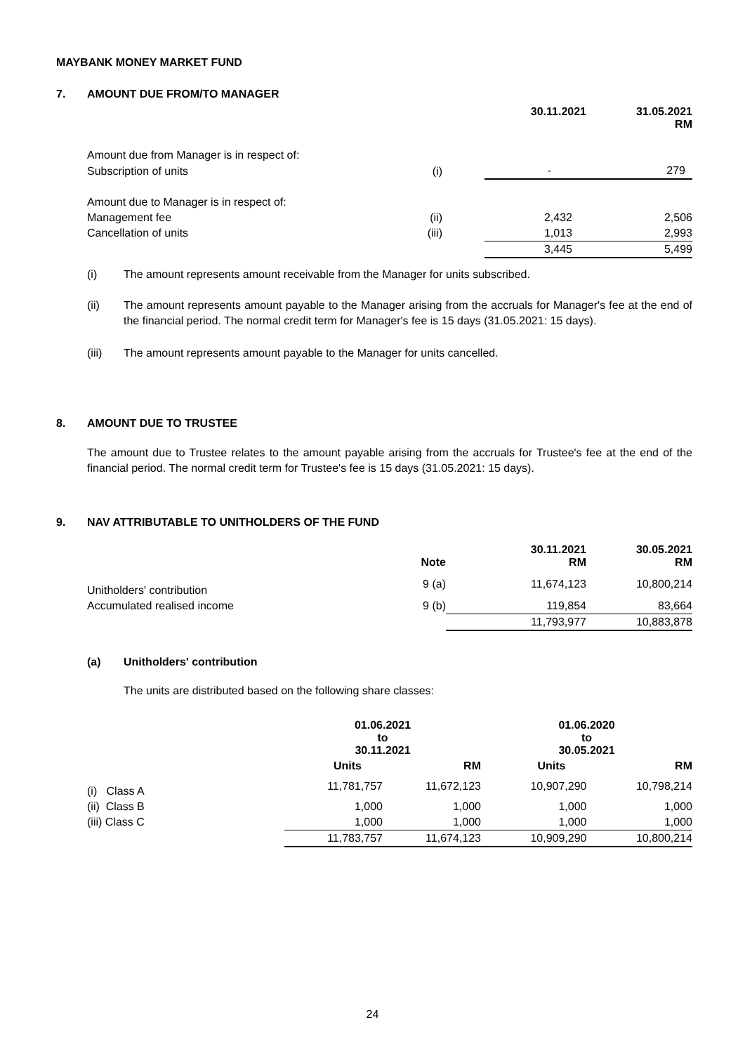MAYBANK MONEY MARKET FUND
7. AMOUNT DUE FROM/TO MANAGER
| | | 30.11.2021 | 31.05.2021 RM |
| Amount due from Manager is in respect of: | | | |
| Subscription of units | (i) | - | 279 |
| Amount due to Manager is in respect of: | | | |
| Management fee | (ii) | 2,432 | 2,506 |
| Cancellation of units | (iii) | 1,013 | 2,993 |
| | | 3,445 | 5,499 |
(i) The amount represents amount receivable from the Manager for units subscribed.
(ii) The amount represents amount payable to the Manager arising from the accruals for Manager's fee at the end of the financial period. The normal credit term for Manager's fee is 15 days (31.05.2021: 15 days).
(iii) The amount represents amount payable to the Manager for units cancelled.
8. AMOUNT DUE TO TRUSTEE
The amount due to Trustee relates to the amount payable arising from the accruals for Trustee's fee at the end of the financial period. The normal credit term for Trustee's fee is 15 days (31.05.2021: 15 days).
9. NAV ATTRIBUTABLE TO UNITHOLDERS OF THE FUND
| | Note | 30.11.2021 RM | 30.05.2021 RM |
| Unitholders' contribution | 9 (a) | 11,674,123 | 10,800,214 |
| Accumulated realised income | 9 (b) | 119,854 | 83,664 |
| | | 11,793,977 | 10,883,878 |
(a) Unitholders' contribution
The units are distributed based on the following share classes:
| | 01.06.2021 to 30.11.2021 | | 01.06.2020 to 30.05.2021 | |
| | Units | RM | Units | RM |
| (i) Class A | 11,781,757 | 11,672,123 | 10,907,290 | 10,798,214 |
| (ii) Class B | 1,000 | 1,000 | 1,000 | 1,000 |
| (iii) Class C | 1,000 | 1,000 | 1,000 | 1,000 |
| | 11,783,757 | 11,674,123 | 10,909,290 | 10,800,214 |
24